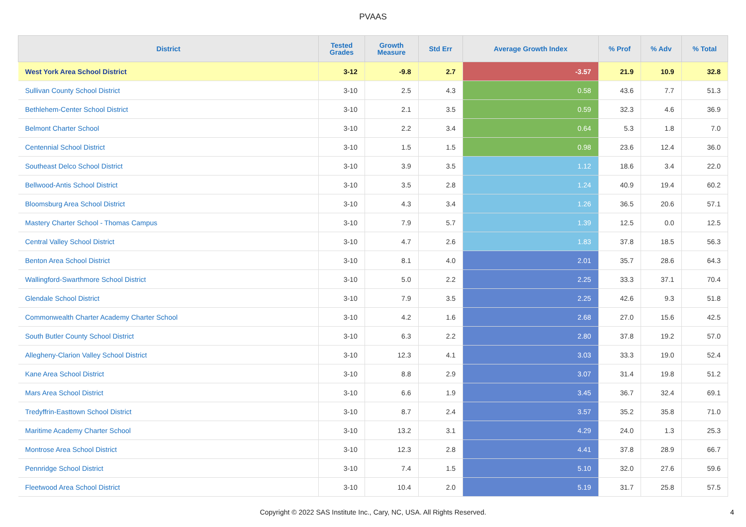PVAAS
| District | Tested Grades | Growth Measure | Std Err | Average Growth Index | % Prof | % Adv | % Total |
| --- | --- | --- | --- | --- | --- | --- | --- |
| West York Area School District | 3-12 | -9.8 | 2.7 | -3.57 | 21.9 | 10.9 | 32.8 |
| Sullivan County School District | 3-10 | 2.5 | 4.3 | 0.58 | 43.6 | 7.7 | 51.3 |
| Bethlehem-Center School District | 3-10 | 2.1 | 3.5 | 0.59 | 32.3 | 4.6 | 36.9 |
| Belmont Charter School | 3-10 | 2.2 | 3.4 | 0.64 | 5.3 | 1.8 | 7.0 |
| Centennial School District | 3-10 | 1.5 | 1.5 | 0.98 | 23.6 | 12.4 | 36.0 |
| Southeast Delco School District | 3-10 | 3.9 | 3.5 | 1.12 | 18.6 | 3.4 | 22.0 |
| Bellwood-Antis School District | 3-10 | 3.5 | 2.8 | 1.24 | 40.9 | 19.4 | 60.2 |
| Bloomsburg Area School District | 3-10 | 4.3 | 3.4 | 1.26 | 36.5 | 20.6 | 57.1 |
| Mastery Charter School - Thomas Campus | 3-10 | 7.9 | 5.7 | 1.39 | 12.5 | 0.0 | 12.5 |
| Central Valley School District | 3-10 | 4.7 | 2.6 | 1.83 | 37.8 | 18.5 | 56.3 |
| Benton Area School District | 3-10 | 8.1 | 4.0 | 2.01 | 35.7 | 28.6 | 64.3 |
| Wallingford-Swarthmore School District | 3-10 | 5.0 | 2.2 | 2.25 | 33.3 | 37.1 | 70.4 |
| Glendale School District | 3-10 | 7.9 | 3.5 | 2.25 | 42.6 | 9.3 | 51.8 |
| Commonwealth Charter Academy Charter School | 3-10 | 4.2 | 1.6 | 2.68 | 27.0 | 15.6 | 42.5 |
| South Butler County School District | 3-10 | 6.3 | 2.2 | 2.80 | 37.8 | 19.2 | 57.0 |
| Allegheny-Clarion Valley School District | 3-10 | 12.3 | 4.1 | 3.03 | 33.3 | 19.0 | 52.4 |
| Kane Area School District | 3-10 | 8.8 | 2.9 | 3.07 | 31.4 | 19.8 | 51.2 |
| Mars Area School District | 3-10 | 6.6 | 1.9 | 3.45 | 36.7 | 32.4 | 69.1 |
| Tredyffrin-Easttown School District | 3-10 | 8.7 | 2.4 | 3.57 | 35.2 | 35.8 | 71.0 |
| Maritime Academy Charter School | 3-10 | 13.2 | 3.1 | 4.29 | 24.0 | 1.3 | 25.3 |
| Montrose Area School District | 3-10 | 12.3 | 2.8 | 4.41 | 37.8 | 28.9 | 66.7 |
| Pennridge School District | 3-10 | 7.4 | 1.5 | 5.10 | 32.0 | 27.6 | 59.6 |
| Fleetwood Area School District | 3-10 | 10.4 | 2.0 | 5.19 | 31.7 | 25.8 | 57.5 |
Copyright © 2022 SAS Institute Inc., Cary, NC, USA. All Rights Reserved.
4